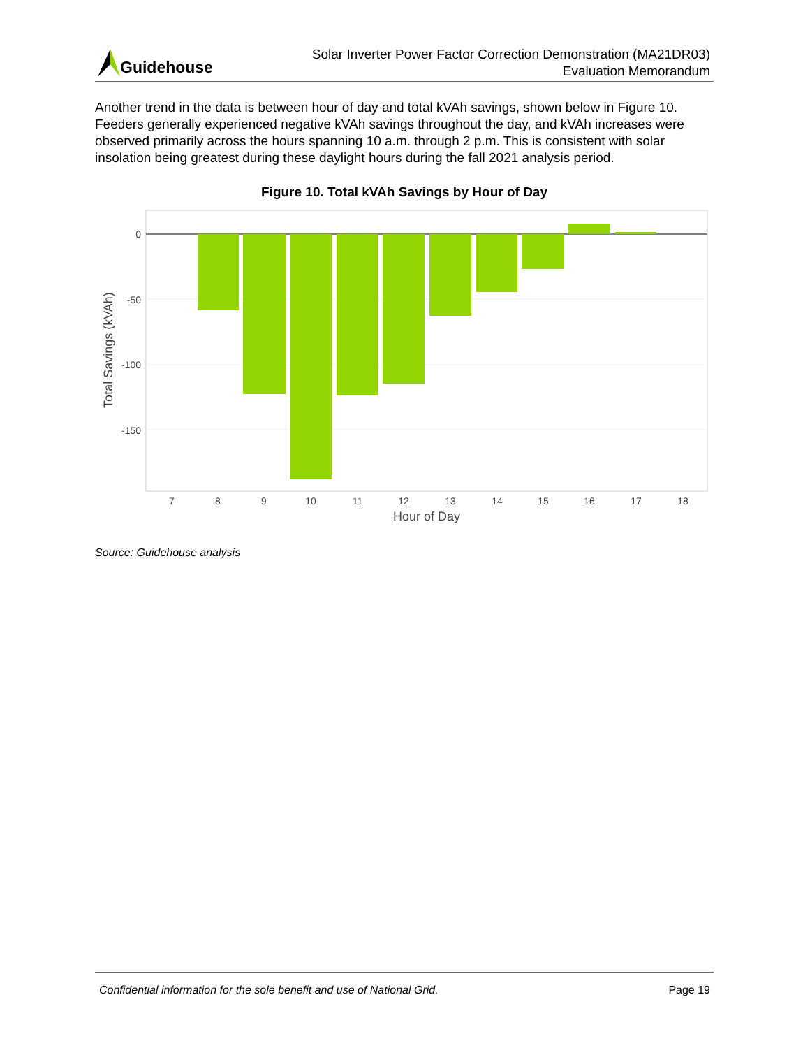Guidehouse
Solar Inverter Power Factor Correction Demonstration (MA21DR03)
Evaluation Memorandum
Another trend in the data is between hour of day and total kVAh savings, shown below in Figure 10. Feeders generally experienced negative kVAh savings throughout the day, and kVAh increases were observed primarily across the hours spanning 10 a.m. through 2 p.m. This is consistent with solar insolation being greatest during these daylight hours during the fall 2021 analysis period.
Figure 10. Total kVAh Savings by Hour of Day
0
-50
-100
-150
7
8
9
10
11
12
13
14
15
16
17
18
Hour of Day
Total Savings (kVAh)
Source: Guidehouse analysis
Confidential information for the sole benefit and use of National Grid. Page 19